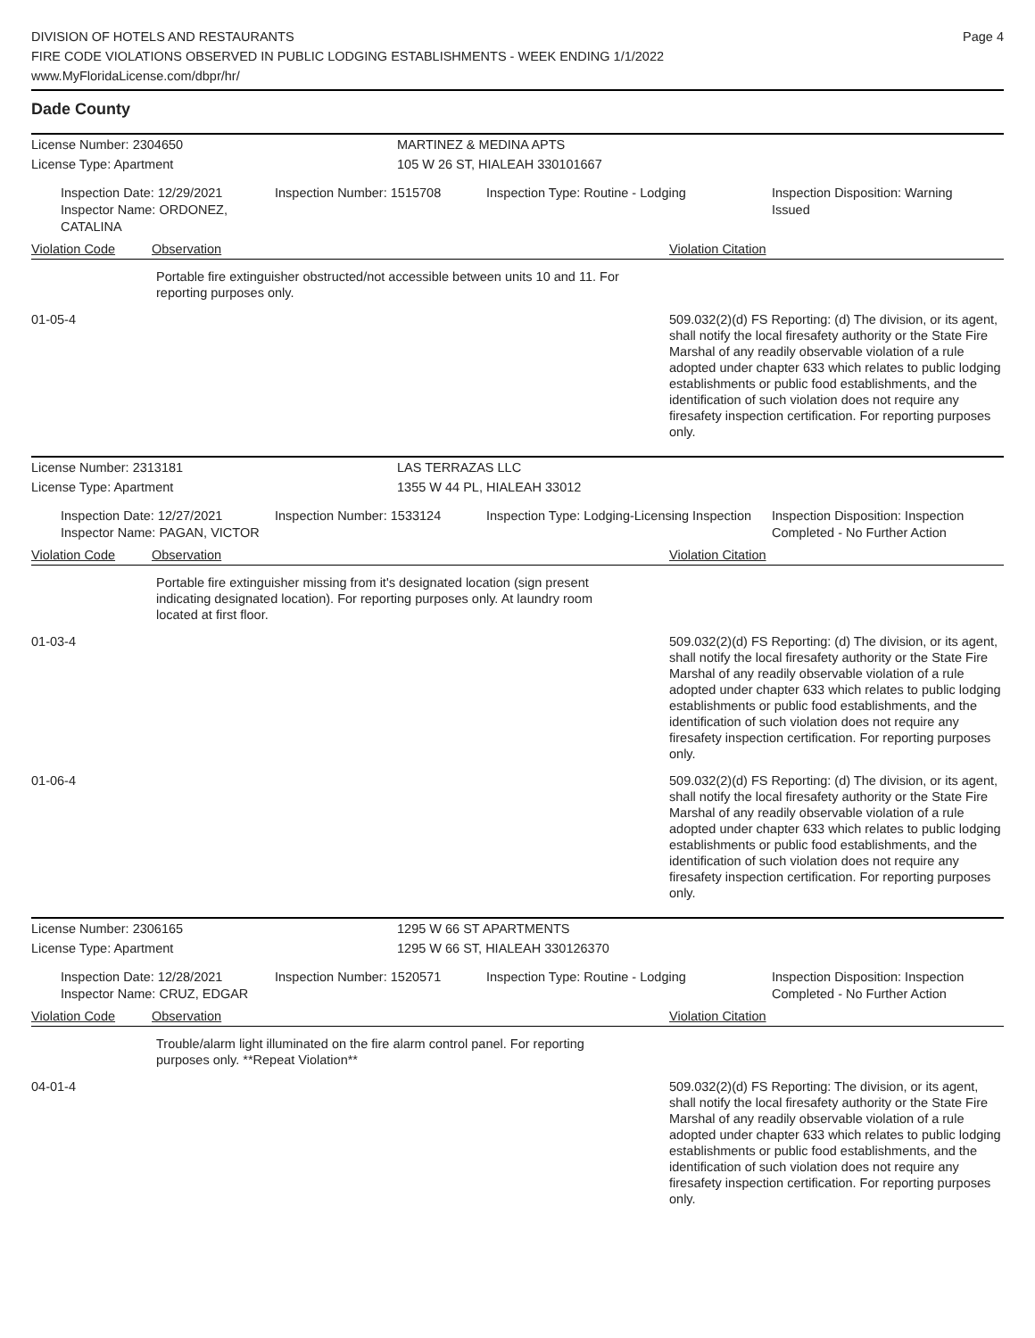DIVISION OF HOTELS AND RESTAURANTS
FIRE CODE VIOLATIONS OBSERVED IN PUBLIC LODGING ESTABLISHMENTS - WEEK ENDING 1/1/2022
www.MyFloridaLicense.com/dbpr/hr/
Page 4
Dade County
License Number: 2304650 MARTINEZ & MEDINA APTS
License Type: Apartment 105 W 26 ST, HIALEAH 330101667
Inspection Date: 12/29/2021
Inspector Name: ORDONEZ, CATALINA
Inspection Number: 1515708 Inspection Type: Routine - Lodging Inspection Disposition: Warning Issued
Violation Code Observation Violation Citation
Portable fire extinguisher obstructed/not accessible between units 10 and 11. For reporting purposes only.
01-05-4 509.032(2)(d) FS Reporting: (d) The division, or its agent, shall notify the local firesafety authority or the State Fire Marshal of any readily observable violation of a rule adopted under chapter 633 which relates to public lodging establishments or public food establishments, and the identification of such violation does not require any firesafety inspection certification. For reporting purposes only.
License Number: 2313181 LAS TERRAZAS LLC
License Type: Apartment 1355 W 44 PL, HIALEAH 33012
Inspection Date: 12/27/2021
Inspector Name: PAGAN, VICTOR
Inspection Number: 1533124 Inspection Type: Lodging-Licensing Inspection
Inspection Disposition: Inspection Completed - No Further Action
Violation Code Observation Violation Citation
Portable fire extinguisher missing from it's designated location (sign present indicating designated location). For reporting purposes only. At laundry room located at first floor.
01-03-4 509.032(2)(d) FS Reporting: (d) The division, or its agent, shall notify the local firesafety authority or the State Fire Marshal of any readily observable violation of a rule adopted under chapter 633 which relates to public lodging establishments or public food establishments, and the identification of such violation does not require any firesafety inspection certification. For reporting purposes only.
01-06-4 509.032(2)(d) FS Reporting: (d) The division, or its agent, shall notify the local firesafety authority or the State Fire Marshal of any readily observable violation of a rule adopted under chapter 633 which relates to public lodging establishments or public food establishments, and the identification of such violation does not require any firesafety inspection certification. For reporting purposes only.
License Number: 2306165 1295 W 66 ST APARTMENTS
License Type: Apartment 1295 W 66 ST, HIALEAH 330126370
Inspection Date: 12/28/2021
Inspector Name: CRUZ, EDGAR
Inspection Number: 1520571 Inspection Type: Routine - Lodging Inspection Disposition: Inspection Completed - No Further Action
Violation Code Observation Violation Citation
Trouble/alarm light illuminated on the fire alarm control panel. For reporting purposes only. **Repeat Violation**
04-01-4 509.032(2)(d) FS Reporting: The division, or its agent, shall notify the local firesafety authority or the State Fire Marshal of any readily observable violation of a rule adopted under chapter 633 which relates to public lodging establishments or public food establishments, and the identification of such violation does not require any firesafety inspection certification. For reporting purposes only.